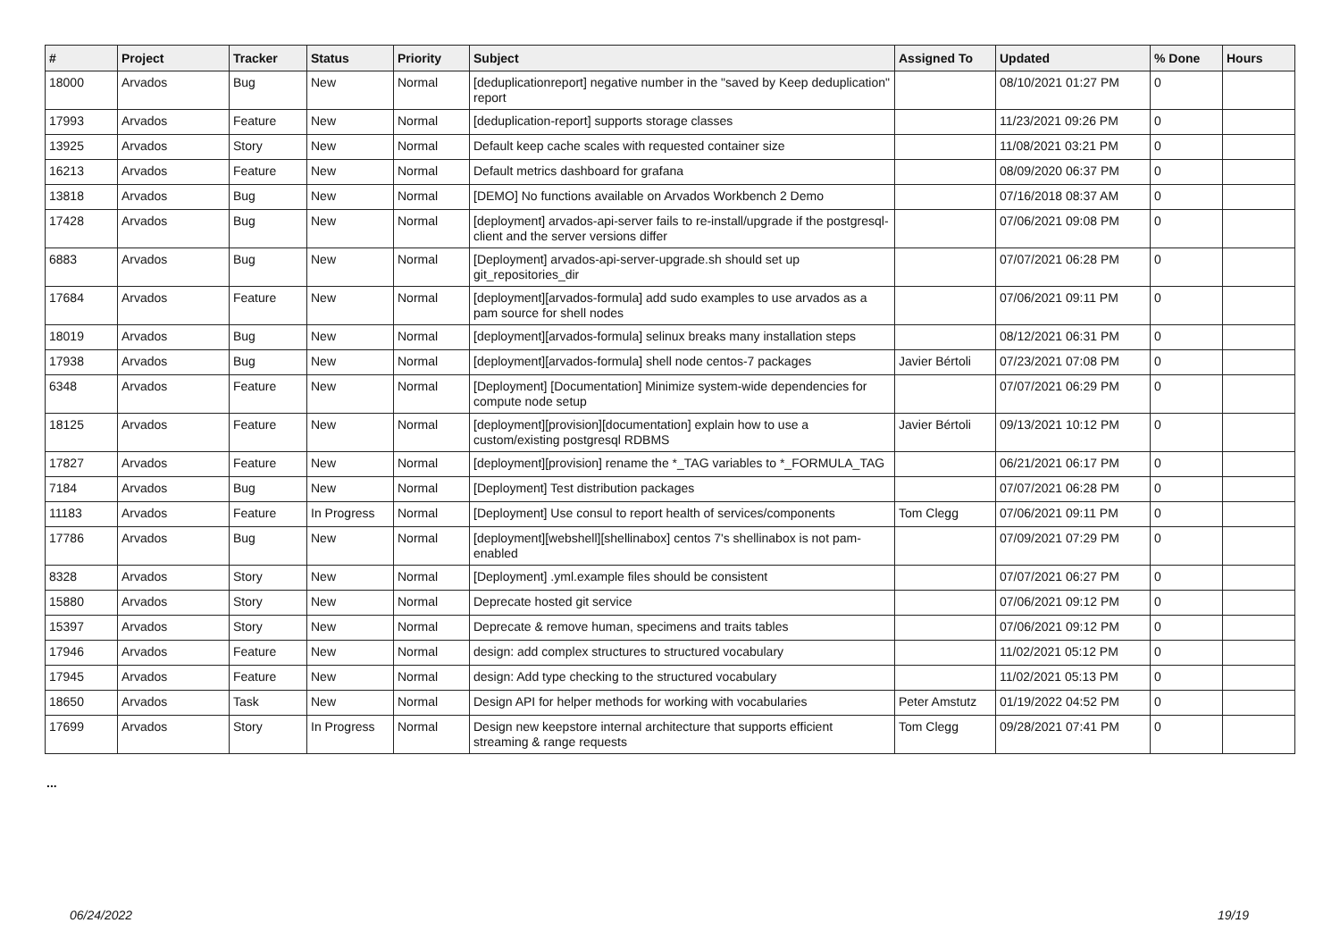| # | Project | Tracker | Status | Priority | Subject | Assigned To | Updated | % Done | Hours |
| --- | --- | --- | --- | --- | --- | --- | --- | --- | --- |
| 18000 | Arvados | Bug | New | Normal | [deduplicationreport] negative number in the "saved by Keep deduplication" report | | 08/10/2021 01:27 PM | 0 | |
| 17993 | Arvados | Feature | New | Normal | [deduplication-report] supports storage classes | | 11/23/2021 09:26 PM | 0 | |
| 13925 | Arvados | Story | New | Normal | Default keep cache scales with requested container size | | 11/08/2021 03:21 PM | 0 | |
| 16213 | Arvados | Feature | New | Normal | Default metrics dashboard for grafana | | 08/09/2020 06:37 PM | 0 | |
| 13818 | Arvados | Bug | New | Normal | [DEMO] No functions available on Arvados Workbench 2 Demo | | 07/16/2018 08:37 AM | 0 | |
| 17428 | Arvados | Bug | New | Normal | [deployment] arvados-api-server fails to re-install/upgrade if the postgresql-client and the server versions differ | | 07/06/2021 09:08 PM | 0 | |
| 6883 | Arvados | Bug | New | Normal | [Deployment] arvados-api-server-upgrade.sh should set up git_repositories_dir | | 07/07/2021 06:28 PM | 0 | |
| 17684 | Arvados | Feature | New | Normal | [deployment][arvados-formula] add sudo examples to use arvados as a pam source for shell nodes | | 07/06/2021 09:11 PM | 0 | |
| 18019 | Arvados | Bug | New | Normal | [deployment][arvados-formula] selinux breaks many installation steps | | 08/12/2021 06:31 PM | 0 | |
| 17938 | Arvados | Bug | New | Normal | [deployment][arvados-formula] shell node centos-7 packages | Javier Bértoli | 07/23/2021 07:08 PM | 0 | |
| 6348 | Arvados | Feature | New | Normal | [Deployment] [Documentation] Minimize system-wide dependencies for compute node setup | | 07/07/2021 06:29 PM | 0 | |
| 18125 | Arvados | Feature | New | Normal | [deployment][provision][documentation] explain how to use a custom/existing postgresql RDBMS | Javier Bértoli | 09/13/2021 10:12 PM | 0 | |
| 17827 | Arvados | Feature | New | Normal | [deployment][provision] rename the *_TAG variables to *_FORMULA_TAG | | 06/21/2021 06:17 PM | 0 | |
| 7184 | Arvados | Bug | New | Normal | [Deployment] Test distribution packages | | 07/07/2021 06:28 PM | 0 | |
| 11183 | Arvados | Feature | In Progress | Normal | [Deployment] Use consul to report health of services/components | Tom Clegg | 07/06/2021 09:11 PM | 0 | |
| 17786 | Arvados | Bug | New | Normal | [deployment][webshell][shellinabox] centos 7's shellinabox is not pam-enabled | | 07/09/2021 07:29 PM | 0 | |
| 8328 | Arvados | Story | New | Normal | [Deployment] .yml.example files should be consistent | | 07/07/2021 06:27 PM | 0 | |
| 15880 | Arvados | Story | New | Normal | Deprecate hosted git service | | 07/06/2021 09:12 PM | 0 | |
| 15397 | Arvados | Story | New | Normal | Deprecate & remove human, specimens and traits tables | | 07/06/2021 09:12 PM | 0 | |
| 17946 | Arvados | Feature | New | Normal | design: add complex structures to structured vocabulary | | 11/02/2021 05:12 PM | 0 | |
| 17945 | Arvados | Feature | New | Normal | design: Add type checking to the structured vocabulary | | 11/02/2021 05:13 PM | 0 | |
| 18650 | Arvados | Task | New | Normal | Design API for helper methods for working with vocabularies | Peter Amstutz | 01/19/2022 04:52 PM | 0 | |
| 17699 | Arvados | Story | In Progress | Normal | Design new keepstore internal architecture that supports efficient streaming & range requests | Tom Clegg | 09/28/2021 07:41 PM | 0 | |
...
06/24/2022 19/19